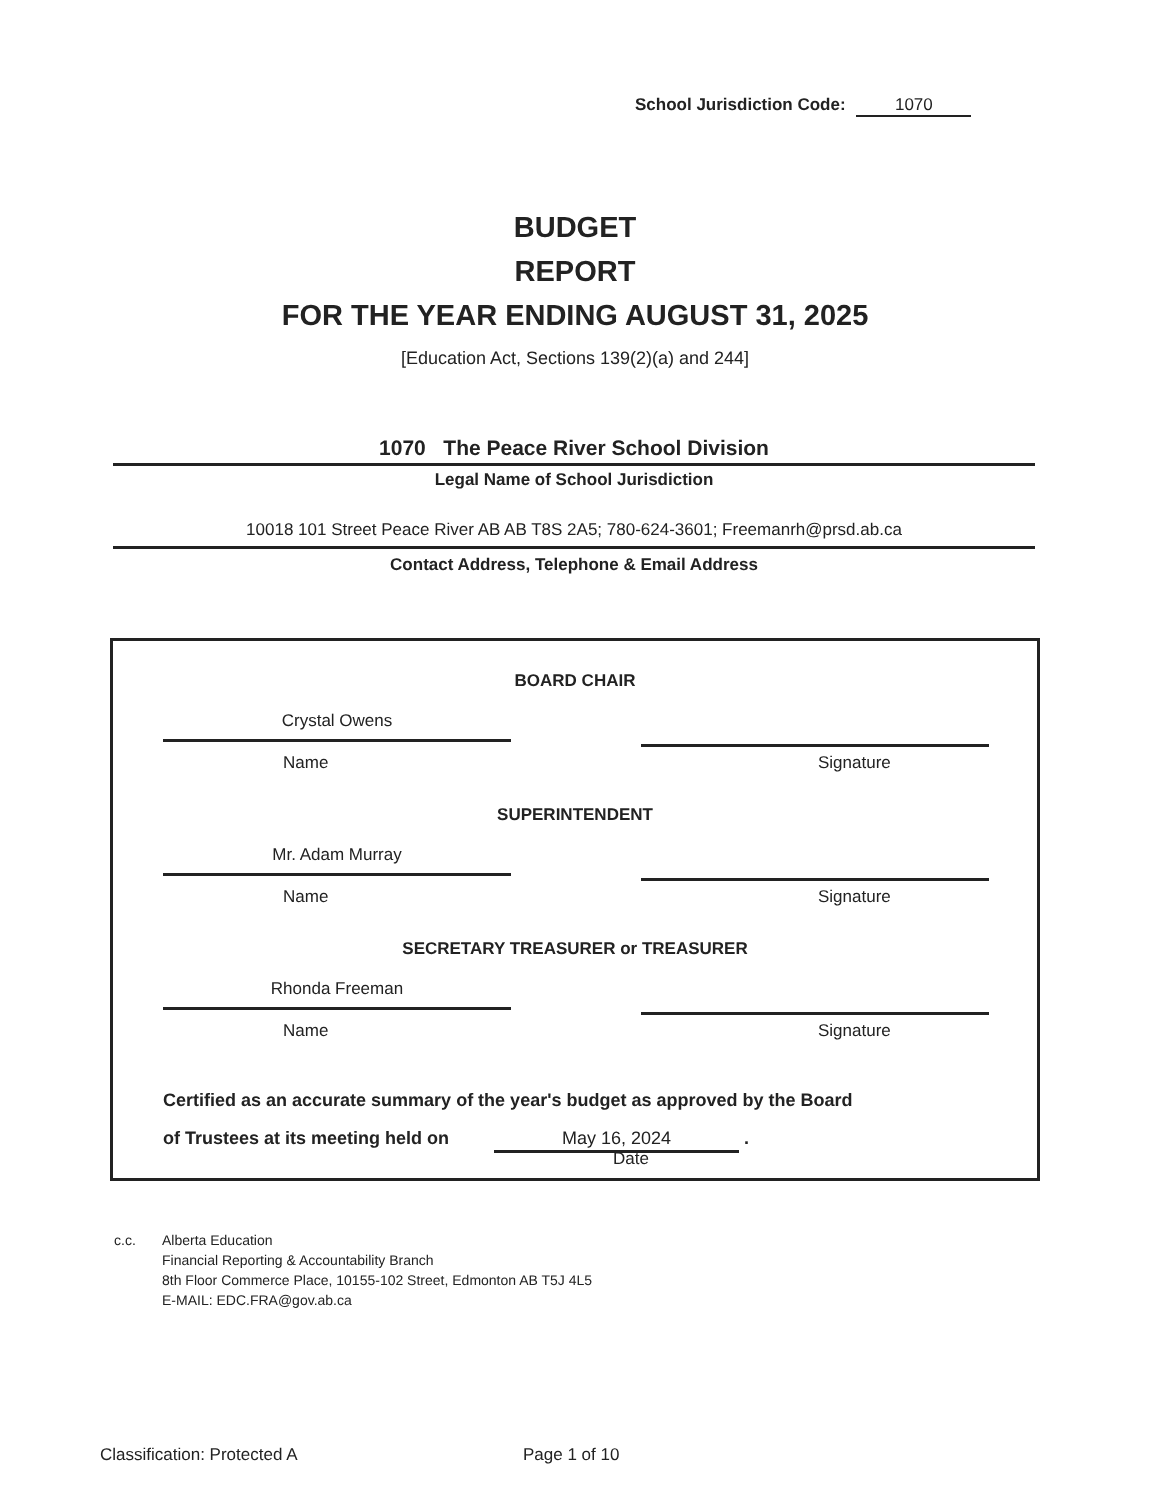School Jurisdiction Code: 1070
BUDGET
REPORT
FOR THE YEAR ENDING AUGUST 31, 2025
[Education Act, Sections 139(2)(a) and 244]
1070 The Peace River School Division
Legal Name of School Jurisdiction
10018 101 Street Peace River AB AB T8S 2A5; 780-624-3601; Freemanrh@prsd.ab.ca
Contact Address, Telephone & Email Address
BOARD CHAIR
Crystal Owens
Name Signature
SUPERINTENDENT
Mr. Adam Murray
Name Signature
SECRETARY TREASURER or TREASURER
Rhonda Freeman
Name Signature
Certified as an accurate summary of the year's budget as approved by the Board
of Trustees at its meeting held on May 16, 2024 .
Date
c.c. Alberta Education
Financial Reporting & Accountability Branch
8th Floor Commerce Place, 10155-102 Street, Edmonton AB T5J 4L5
E-MAIL: EDC.FRA@gov.ab.ca
Classification: Protected A Page 1 of 10